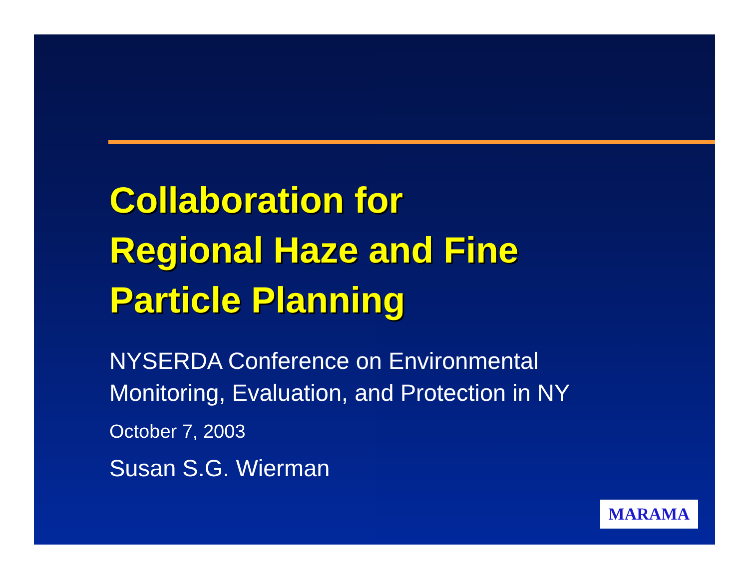Collaboration for
Regional Haze and Fine
Particle Planning
NYSERDA Conference on Environmental
Monitoring, Evaluation, and Protection in NY
October 7, 2003
Susan S.G. Wierman
MARAMA